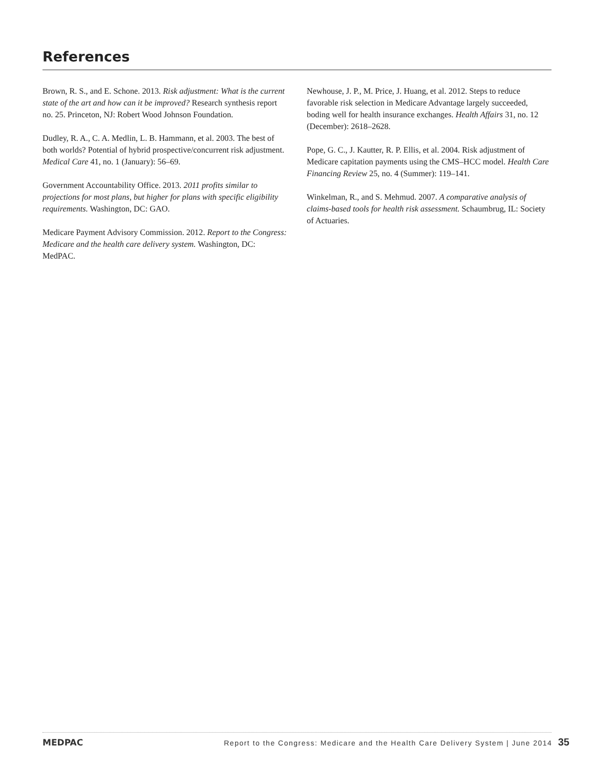References
Brown, R. S., and E. Schone. 2013. Risk adjustment: What is the current state of the art and how can it be improved? Research synthesis report no. 25. Princeton, NJ: Robert Wood Johnson Foundation.
Dudley, R. A., C. A. Medlin, L. B. Hammann, et al. 2003. The best of both worlds? Potential of hybrid prospective/concurrent risk adjustment. Medical Care 41, no. 1 (January): 56–69.
Government Accountability Office. 2013. 2011 profits similar to projections for most plans, but higher for plans with specific eligibility requirements. Washington, DC: GAO.
Medicare Payment Advisory Commission. 2012. Report to the Congress: Medicare and the health care delivery system. Washington, DC: MedPAC.
Newhouse, J. P., M. Price, J. Huang, et al. 2012. Steps to reduce favorable risk selection in Medicare Advantage largely succeeded, boding well for health insurance exchanges. Health Affairs 31, no. 12 (December): 2618–2628.
Pope, G. C., J. Kautter, R. P. Ellis, et al. 2004. Risk adjustment of Medicare capitation payments using the CMS–HCC model. Health Care Financing Review 25, no. 4 (Summer): 119–141.
Winkelman, R., and S. Mehmud. 2007. A comparative analysis of claims-based tools for health risk assessment. Schaumbrug, IL: Society of Actuaries.
MEDPAC
Report to the Congress: Medicare and the Health Care Delivery System | June 2014 35